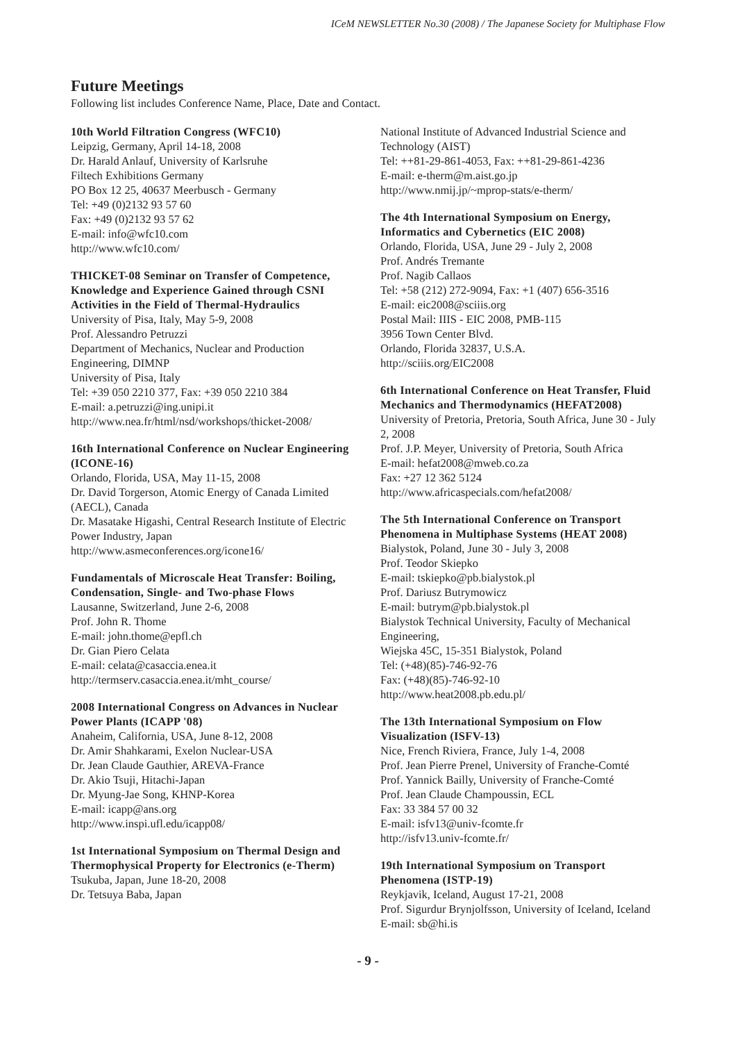ICeM NEWSLETTER No.30 (2008) / The Japanese Society for Multiphase Flow
Future Meetings
Following list includes Conference Name, Place, Date and Contact.
10th World Filtration Congress (WFC10)
Leipzig, Germany, April 14-18, 2008
Dr. Harald Anlauf, University of Karlsruhe
Filtech Exhibitions Germany
PO Box 12 25, 40637 Meerbusch - Germany
Tel: +49 (0)2132 93 57 60
Fax: +49 (0)2132 93 57 62
E-mail: info@wfc10.com
http://www.wfc10.com/
THICKET-08 Seminar on Transfer of Competence, Knowledge and Experience Gained through CSNI Activities in the Field of Thermal-Hydraulics
University of Pisa, Italy, May 5-9, 2008
Prof. Alessandro Petruzzi
Department of Mechanics, Nuclear and Production Engineering, DIMNP
University of Pisa, Italy
Tel: +39 050 2210 377, Fax: +39 050 2210 384
E-mail: a.petruzzi@ing.unipi.it
http://www.nea.fr/html/nsd/workshops/thicket-2008/
16th International Conference on Nuclear Engineering (ICONE-16)
Orlando, Florida, USA, May 11-15, 2008
Dr. David Torgerson, Atomic Energy of Canada Limited (AECL), Canada
Dr. Masatake Higashi, Central Research Institute of Electric Power Industry, Japan
http://www.asmeconferences.org/icone16/
Fundamentals of Microscale Heat Transfer: Boiling, Condensation, Single- and Two-phase Flows
Lausanne, Switzerland, June 2-6, 2008
Prof. John R. Thome
E-mail: john.thome@epfl.ch
Dr. Gian Piero Celata
E-mail: celata@casaccia.enea.it
http://termserv.casaccia.enea.it/mht_course/
2008 International Congress on Advances in Nuclear Power Plants (ICAPP '08)
Anaheim, California, USA, June 8-12, 2008
Dr. Amir Shahkarami, Exelon Nuclear-USA
Dr. Jean Claude Gauthier, AREVA-France
Dr. Akio Tsuji, Hitachi-Japan
Dr. Myung-Jae Song, KHNP-Korea
E-mail: icapp@ans.org
http://www.inspi.ufl.edu/icapp08/
1st International Symposium on Thermal Design and Thermophysical Property for Electronics (e-Therm)
Tsukuba, Japan, June 18-20, 2008
Dr. Tetsuya Baba, Japan
National Institute of Advanced Industrial Science and Technology (AIST)
Tel: ++81-29-861-4053, Fax: ++81-29-861-4236
E-mail: e-therm@m.aist.go.jp
http://www.nmij.jp/~mprop-stats/e-therm/
The 4th International Symposium on Energy, Informatics and Cybernetics (EIC 2008)
Orlando, Florida, USA, June 29 - July 2, 2008
Prof. Andrés Tremante
Prof. Nagib Callaos
Tel: +58 (212) 272-9094, Fax: +1 (407) 656-3516
E-mail: eic2008@sciiis.org
Postal Mail: IIIS - EIC 2008, PMB-115
3956 Town Center Blvd.
Orlando, Florida 32837, U.S.A.
http://sciiis.org/EIC2008
6th International Conference on Heat Transfer, Fluid Mechanics and Thermodynamics (HEFAT2008)
University of Pretoria, Pretoria, South Africa, June 30 - July 2, 2008
Prof. J.P. Meyer, University of Pretoria, South Africa
E-mail: hefat2008@mweb.co.za
Fax: +27 12 362 5124
http://www.africaspecials.com/hefat2008/
The 5th International Conference on Transport Phenomena in Multiphase Systems (HEAT 2008)
Bialystok, Poland, June 30 - July 3, 2008
Prof. Teodor Skiepko
E-mail: tskiepko@pb.bialystok.pl
Prof. Dariusz Butrymowicz
E-mail: butrym@pb.bialystok.pl
Bialystok Technical University, Faculty of Mechanical Engineering,
Wiejska 45C, 15-351 Bialystok, Poland
Tel: (+48)(85)-746-92-76
Fax: (+48)(85)-746-92-10
http://www.heat2008.pb.edu.pl/
The 13th International Symposium on Flow Visualization (ISFV-13)
Nice, French Riviera, France, July 1-4, 2008
Prof. Jean Pierre Prenel, University of Franche-Comté
Prof. Yannick Bailly, University of Franche-Comté
Prof. Jean Claude Champoussin, ECL
Fax: 33 384 57 00 32
E-mail: isfv13@univ-fcomte.fr
http://isfv13.univ-fcomte.fr/
19th International Symposium on Transport Phenomena (ISTP-19)
Reykjavik, Iceland, August 17-21, 2008
Prof. Sigurdur Brynjolfsson, University of Iceland, Iceland
E-mail: sb@hi.is
- 9 -